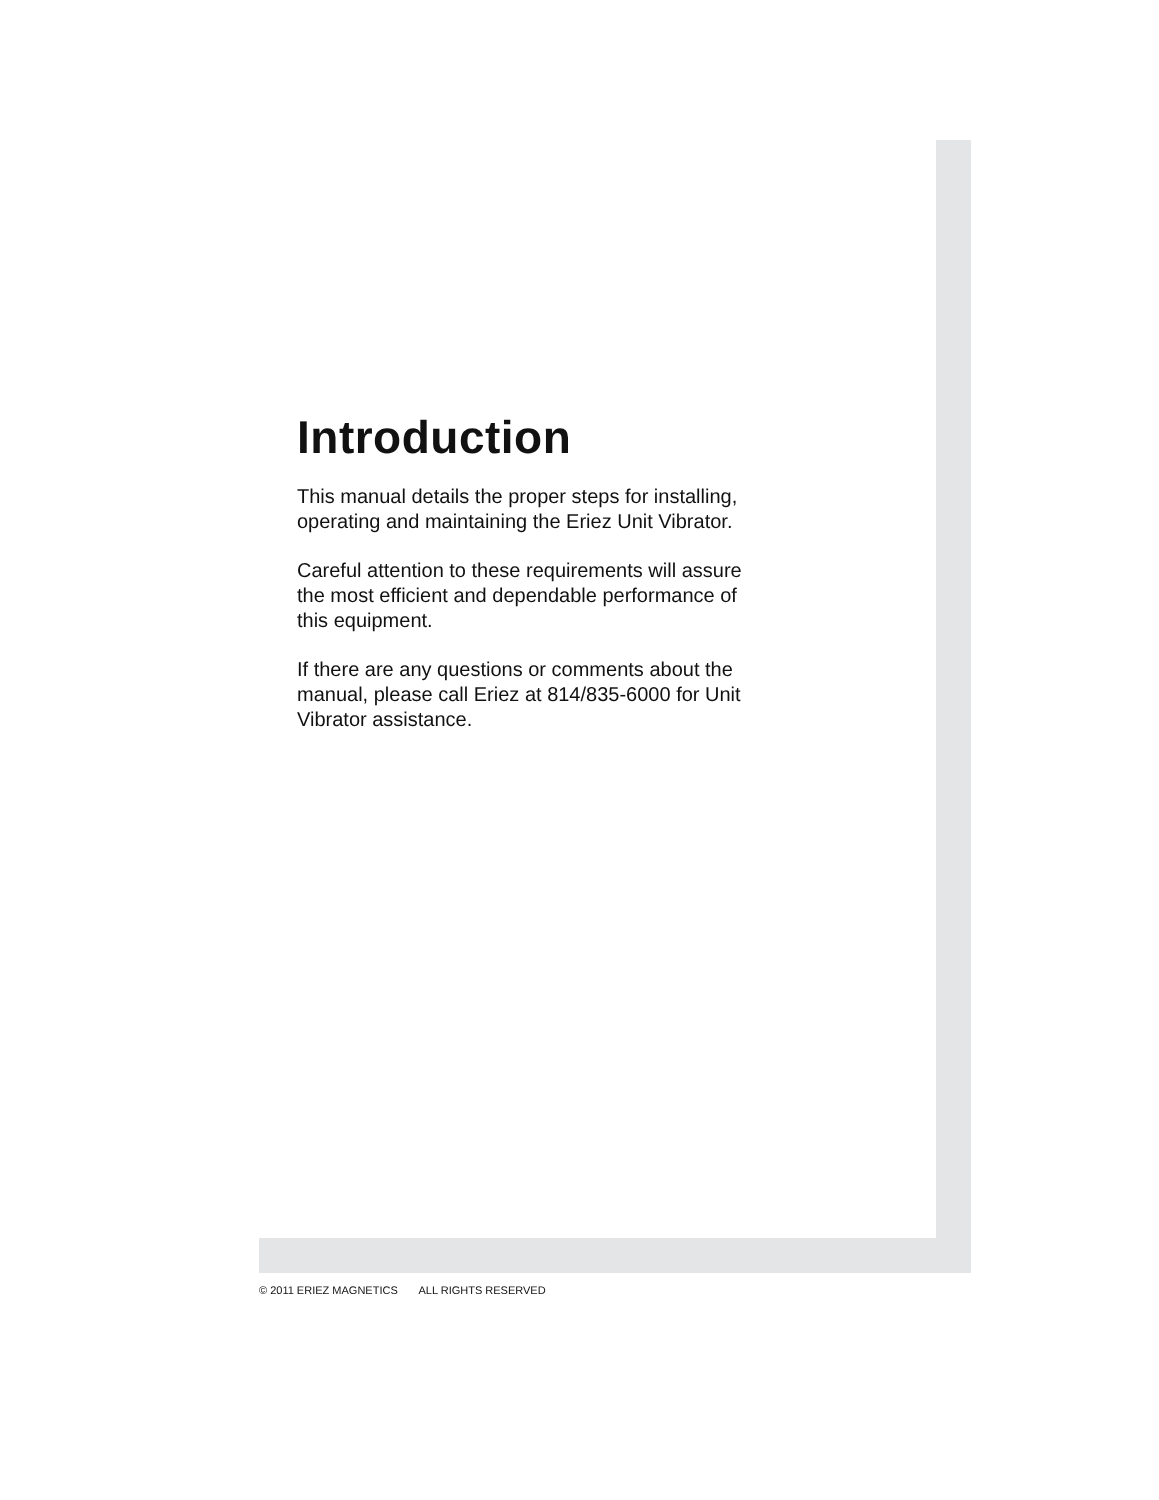Introduction
This manual details the proper steps for installing, operating and maintaining the Eriez Unit Vibrator.
Careful attention to these requirements will assure the most efficient and dependable performance of this equipment.
If there are any questions or comments about the manual, please call Eriez at 814/835-6000 for Unit Vibrator assistance.
© 2011 ERIEZ MAGNETICS ALL RIGHTS RESERVED